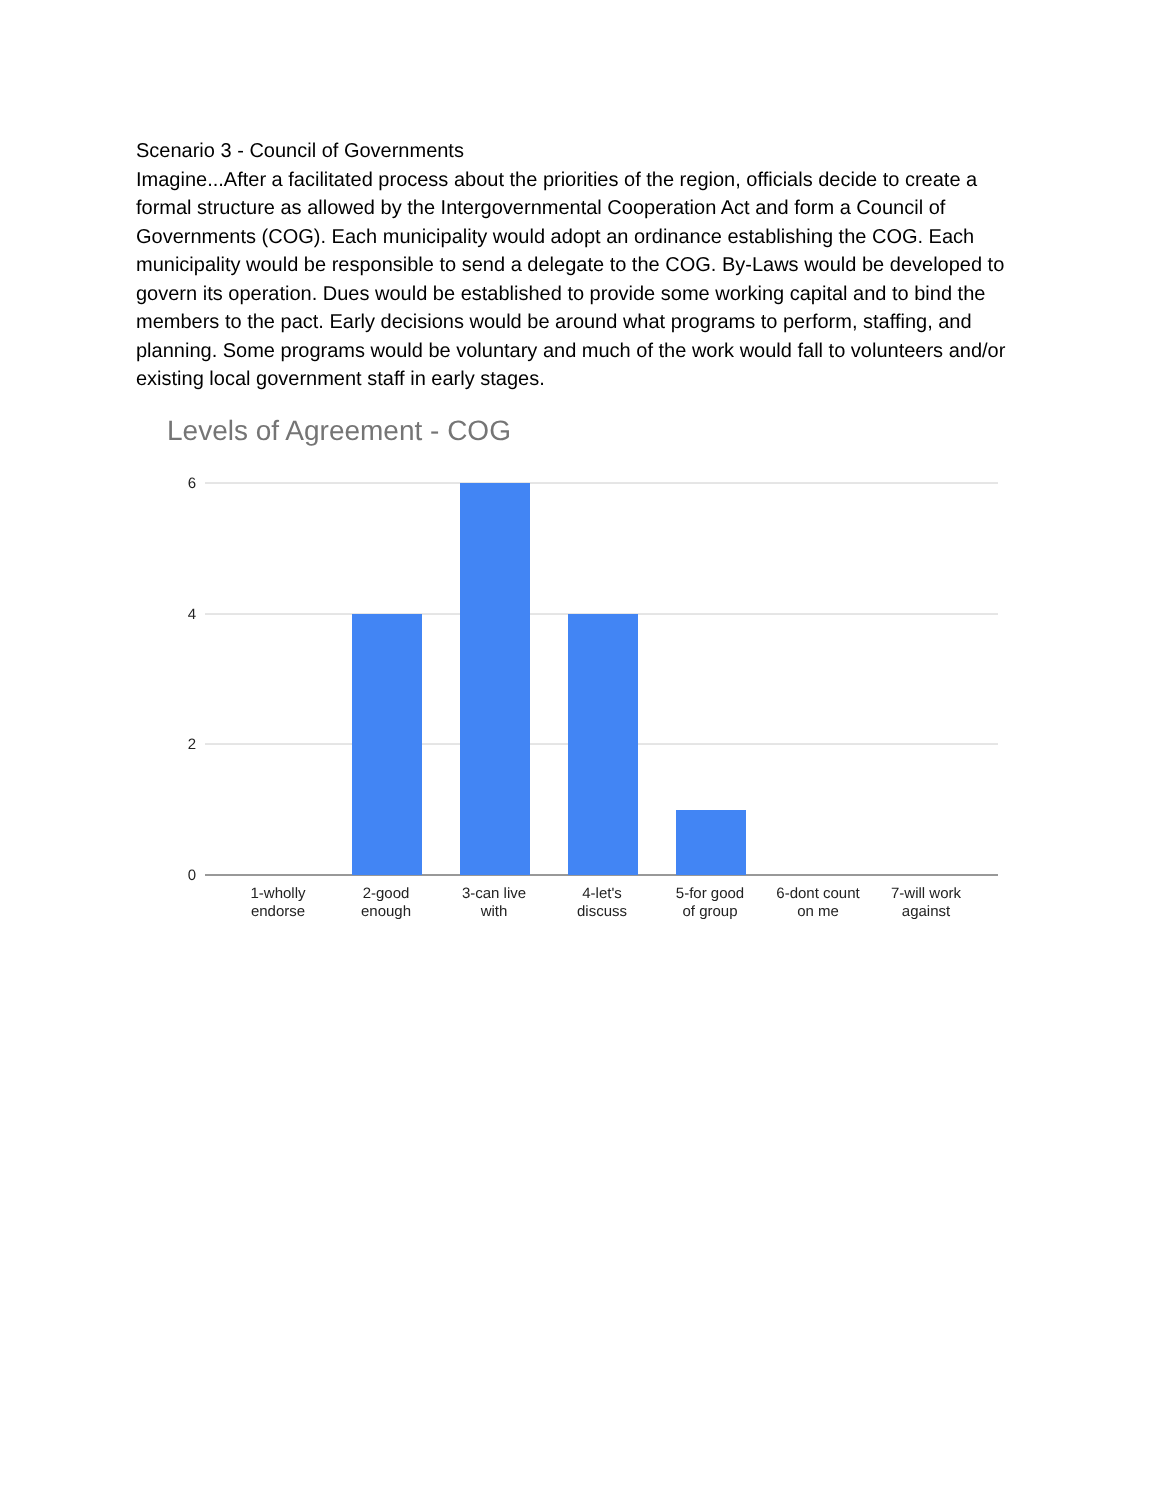Scenario 3 - Council of Governments
Imagine...After a facilitated process about the priorities of the region, officials decide to create a formal structure as allowed by the Intergovernmental Cooperation Act and form a Council of Governments (COG). Each municipality would adopt an ordinance establishing the COG. Each municipality would be responsible to send a delegate to the COG. By-Laws would be developed to govern its operation. Dues would be established to provide some working capital and to bind the members to the pact. Early decisions would be around what programs to perform, staffing, and planning. Some programs would be voluntary and much of the work would fall to volunteers and/or existing local government staff in early stages.
Levels of Agreement - COG
6
4
2
0
1-wholly
endorse
2-good
enough
3-can live
with
4-let's
discuss
5-for good
of group
6-dont count
on me
7-will work
against